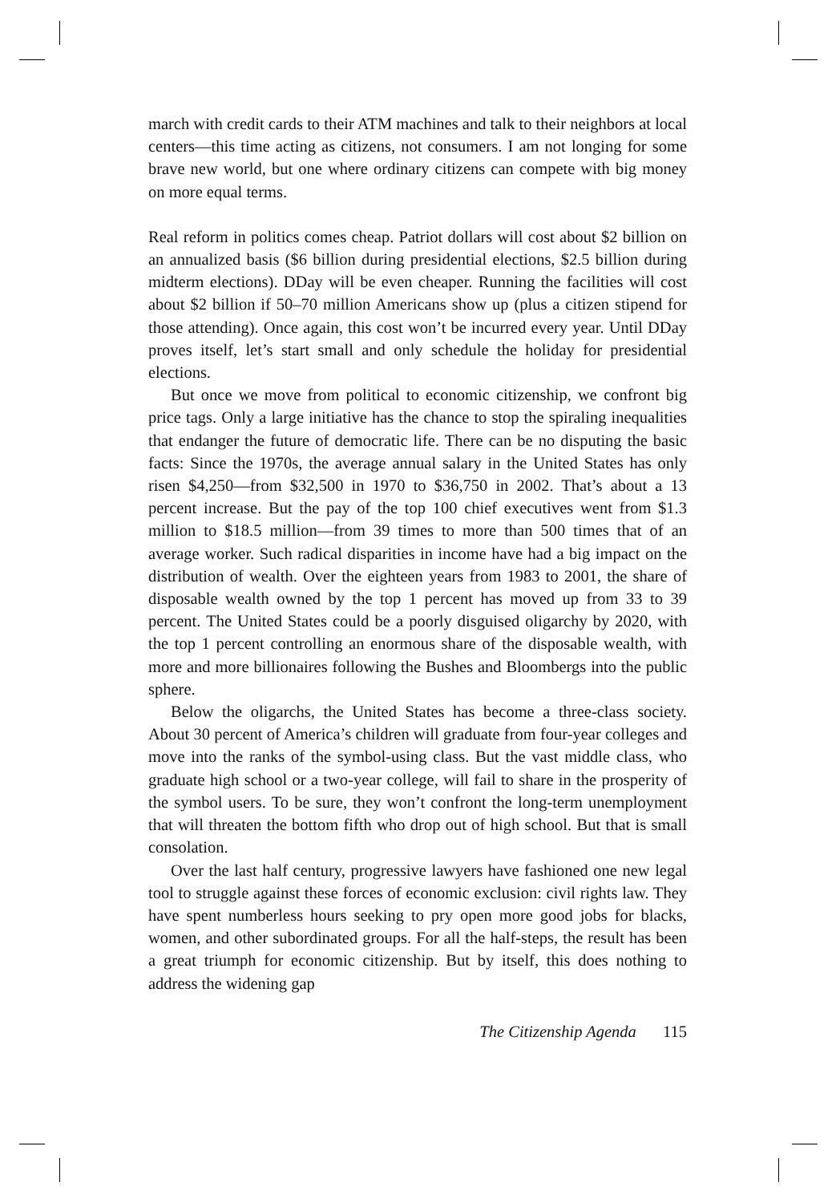march with credit cards to their ATM machines and talk to their neighbors at local centers—this time acting as citizens, not consumers. I am not longing for some brave new world, but one where ordinary citizens can compete with big money on more equal terms.
Real reform in politics comes cheap. Patriot dollars will cost about $2 billion on an annualized basis ($6 billion during presidential elections, $2.5 billion during midterm elections). DDay will be even cheaper. Running the facilities will cost about $2 billion if 50–70 million Americans show up (plus a citizen stipend for those attending). Once again, this cost won’t be incurred every year. Until DDay proves itself, let’s start small and only schedule the holiday for presidential elections.
But once we move from political to economic citizenship, we confront big price tags. Only a large initiative has the chance to stop the spiraling inequalities that endanger the future of democratic life. There can be no disputing the basic facts: Since the 1970s, the average annual salary in the United States has only risen $4,250—from $32,500 in 1970 to $36,750 in 2002. That’s about a 13 percent increase. But the pay of the top 100 chief executives went from $1.3 million to $18.5 million—from 39 times to more than 500 times that of an average worker. Such radical disparities in income have had a big impact on the distribution of wealth. Over the eighteen years from 1983 to 2001, the share of disposable wealth owned by the top 1 percent has moved up from 33 to 39 percent. The United States could be a poorly disguised oligarchy by 2020, with the top 1 percent controlling an enormous share of the disposable wealth, with more and more billionaires following the Bushes and Bloombergs into the public sphere.
Below the oligarchs, the United States has become a three-class society. About 30 percent of America’s children will graduate from four-year colleges and move into the ranks of the symbol-using class. But the vast middle class, who graduate high school or a two-year college, will fail to share in the prosperity of the symbol users. To be sure, they won’t confront the long-term unemployment that will threaten the bottom fifth who drop out of high school. But that is small consolation.
Over the last half century, progressive lawyers have fashioned one new legal tool to struggle against these forces of economic exclusion: civil rights law. They have spent numberless hours seeking to pry open more good jobs for blacks, women, and other subordinated groups. For all the half-steps, the result has been a great triumph for economic citizenship. But by itself, this does nothing to address the widening gap
The Citizenship Agenda 115